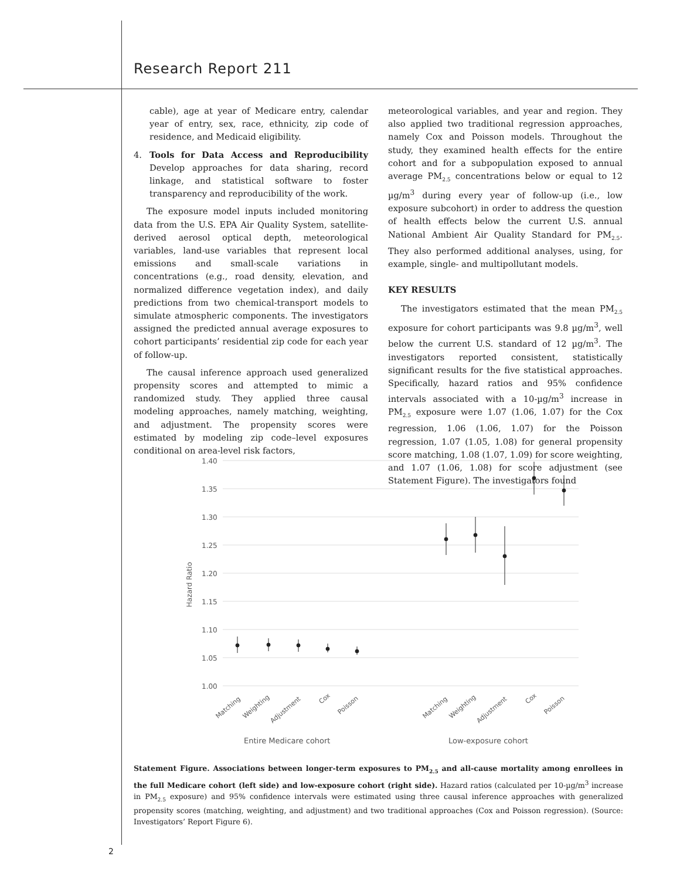Research Report 211
cable), age at year of Medicare entry, calendar year of entry, sex, race, ethnicity, zip code of residence, and Medicaid eligibility.
4. Tools for Data Access and Reproducibility Develop approaches for data sharing, record linkage, and statistical software to foster transparency and reproducibility of the work.
The exposure model inputs included monitoring data from the U.S. EPA Air Quality System, satellite-derived aerosol optical depth, meteorological variables, land-use variables that represent local emissions and small-scale variations in concentrations (e.g., road density, elevation, and normalized difference vegetation index), and daily predictions from two chemical-transport models to simulate atmospheric components. The investigators assigned the predicted annual average exposures to cohort participants’ residential zip code for each year of follow-up.
The causal inference approach used generalized propensity scores and attempted to mimic a randomized study. They applied three causal modeling approaches, namely matching, weighting, and adjustment. The propensity scores were estimated by modeling zip code–level exposures conditional on area-level risk factors,
meteorological variables, and year and region. They also applied two traditional regression approaches, namely Cox and Poisson models. Throughout the study, they examined health effects for the entire cohort and for a subpopulation exposed to annual average PM<sub>2.5</sub> concentrations below or equal to 12 µg/m<sup>3</sup> during every year of follow-up (i.e., low exposure subcohort) in order to address the question of health effects below the current U.S. annual National Ambient Air Quality Standard for PM<sub>2.5</sub>. They also performed additional analyses, using, for example, single- and multipollutant models.
KEY RESULTS
The investigators estimated that the mean PM<sub>2.5</sub> exposure for cohort participants was 9.8 µg/m<sup>3</sup>, well below the current U.S. standard of 12 µg/m<sup>3</sup>. The investigators reported consistent, statistically significant results for the five statistical approaches. Specifically, hazard ratios and 95% confidence intervals associated with a 10-µg/m<sup>3</sup> increase in PM<sub>2.5</sub> exposure were 1.07 (1.06, 1.07) for the Cox regression, 1.06 (1.06, 1.07) for the Poisson regression, 1.07 (1.05, 1.08) for general propensity score matching, 1.08 (1.07, 1.09) for score weighting, and 1.07 (1.06, 1.08) for score adjustment (see Statement Figure). The investigators found
1.40
1.35
1.30
1.25
1.20
1.15
1.10
1.05
1.00
Hazard Ratio
Matching
Weighting
Adjustment
Cox
Poisson
Matching
Weighting
Adjustment
Cox
Poisson
Entire Medicare cohort
Low-exposure cohort
Statement Figure. Associations between longer-term exposures to PM<sub>2.5</sub> and all-cause mortality among enrollees in the full Medicare cohort (left side) and low-exposure cohort (right side). Hazard ratios (calculated per 10-µg/m<sup>3</sup> increase in PM<sub>2.5</sub> exposure) and 95% confidence intervals were estimated using three causal inference approaches with generalized propensity scores (matching, weighting, and adjustment) and two traditional approaches (Cox and Poisson regression). (Source: Investigators’ Report Figure 6).
2